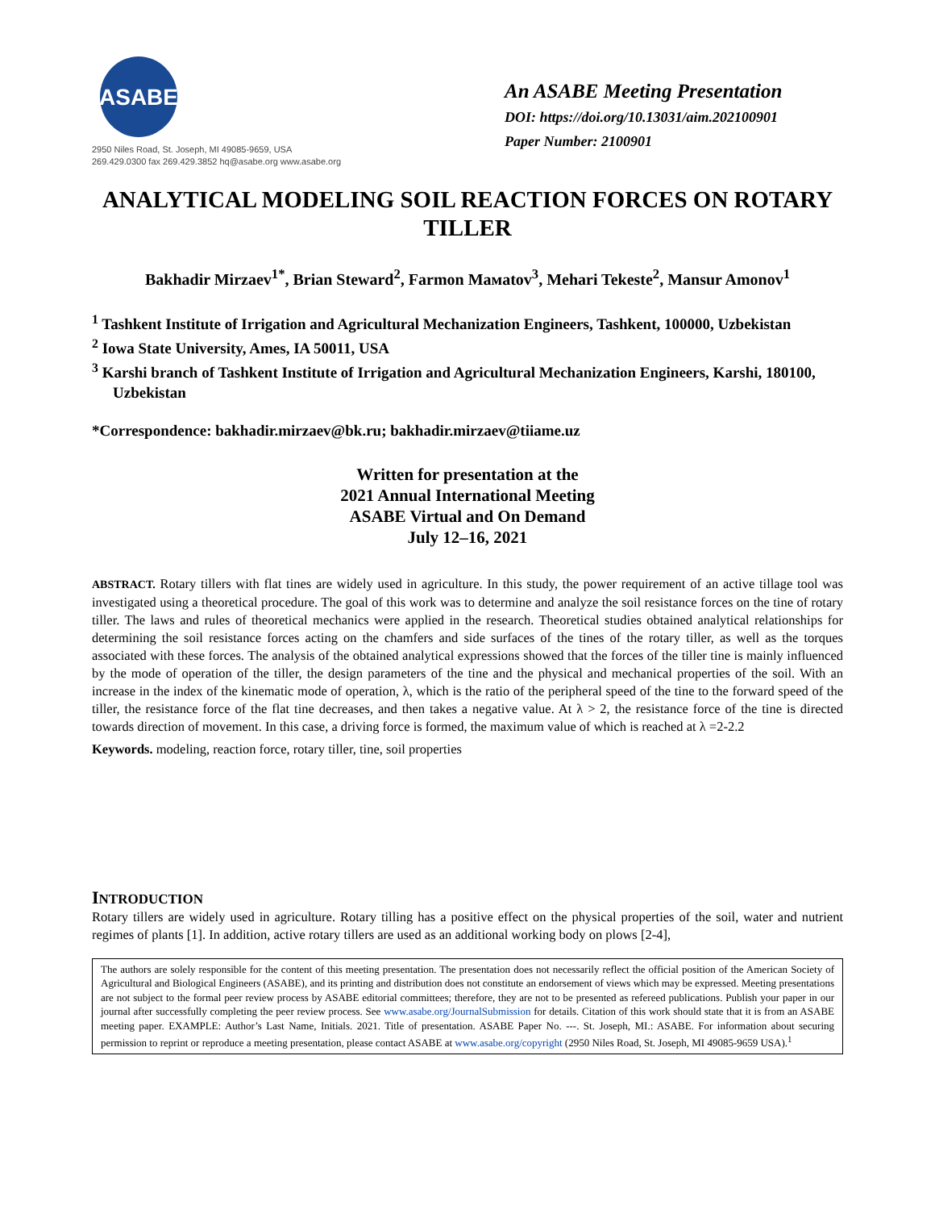ASABE
2950 Niles Road, St. Joseph, MI 49085-9659, USA
269.429.0300 fax 269.429.3852 hq@asabe.org www.asabe.org
An ASABE Meeting Presentation
DOI: https://doi.org/10.13031/aim.202100901
Paper Number: 2100901
ANALYTICAL MODELING SOIL REACTION FORCES ON ROTARY TILLER
Bakhadir Mirzaev<sup>1*</sup>, Brian Steward<sup>2</sup>, Farmon Maмatov<sup>3</sup>, Mehari Tekeste<sup>2</sup>, Mansur Amonov<sup>1</sup>
<sup>1</sup> Tashkent Institute of Irrigation and Agricultural Mechanization Engineers, Tashkent, 100000, Uzbekistan
<sup>2</sup> Iowa State University, Ames, IA 50011, USA
<sup>3</sup> Karshi branch of Tashkent Institute of Irrigation and Agricultural Mechanization Engineers, Karshi, 180100, Uzbekistan
*Correspondence: bakhadir.mirzaev@bk.ru; bakhadir.mirzaev@tiiame.uz
Written for presentation at the
2021 Annual International Meeting
ASABE Virtual and On Demand
July 12–16, 2021
ABSTRACT. Rotary tillers with flat tines are widely used in agriculture. In this study, the power requirement of an active tillage tool was investigated using a theoretical procedure. The goal of this work was to determine and analyze the soil resistance forces on the tine of rotary tiller. The laws and rules of theoretical mechanics were applied in the research. Theoretical studies obtained analytical relationships for determining the soil resistance forces acting on the chamfers and side surfaces of the tines of the rotary tiller, as well as the torques associated with these forces. The analysis of the obtained analytical expressions showed that the forces of the tiller tine is mainly influenced by the mode of operation of the tiller, the design parameters of the tine and the physical and mechanical properties of the soil. With an increase in the index of the kinematic mode of operation, λ, which is the ratio of the peripheral speed of the tine to the forward speed of the tiller, the resistance force of the flat tine decreases, and then takes a negative value. At λ > 2, the resistance force of the tine is directed towards direction of movement. In this case, a driving force is formed, the maximum value of which is reached at λ =2-2.2
Keywords. modeling, reaction force, rotary tiller, tine, soil properties
INTRODUCTION
Rotary tillers are widely used in agriculture. Rotary tilling has a positive effect on the physical properties of the soil, water and nutrient regimes of plants [1]. In addition, active rotary tillers are used as an additional working body on plows [2-4],
The authors are solely responsible for the content of this meeting presentation. The presentation does not necessarily reflect the official position of the American Society of Agricultural and Biological Engineers (ASABE), and its printing and distribution does not constitute an endorsement of views which may be expressed. Meeting presentations are not subject to the formal peer review process by ASABE editorial committees; therefore, they are not to be presented as refereed publications. Publish your paper in our journal after successfully completing the peer review process. See www.asabe.org/JournalSubmission for details. Citation of this work should state that it is from an ASABE meeting paper. EXAMPLE: Author’s Last Name, Initials. 2021. Title of presentation. ASABE Paper No. ---. St. Joseph, MI.: ASABE. For information about securing permission to reprint or reproduce a meeting presentation, please contact ASABE at www.asabe.org/copyright (2950 Niles Road, St. Joseph, MI 49085-9659 USA).<sup>1</sup>